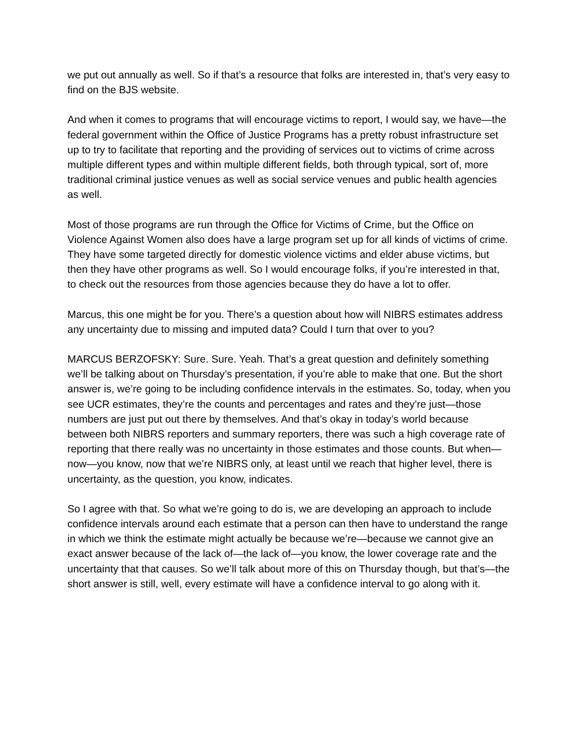we put out annually as well. So if that’s a resource that folks are interested in, that’s very easy to find on the BJS website.
And when it comes to programs that will encourage victims to report, I would say, we have—the federal government within the Office of Justice Programs has a pretty robust infrastructure set up to try to facilitate that reporting and the providing of services out to victims of crime across multiple different types and within multiple different fields, both through typical, sort of, more traditional criminal justice venues as well as social service venues and public health agencies as well.
Most of those programs are run through the Office for Victims of Crime, but the Office on Violence Against Women also does have a large program set up for all kinds of victims of crime. They have some targeted directly for domestic violence victims and elder abuse victims, but then they have other programs as well. So I would encourage folks, if you’re interested in that, to check out the resources from those agencies because they do have a lot to offer.
Marcus, this one might be for you. There’s a question about how will NIBRS estimates address any uncertainty due to missing and imputed data? Could I turn that over to you?
MARCUS BERZOFSKY: Sure. Sure. Yeah. That’s a great question and definitely something we’ll be talking about on Thursday’s presentation, if you’re able to make that one. But the short answer is, we’re going to be including confidence intervals in the estimates. So, today, when you see UCR estimates, they’re the counts and percentages and rates and they’re just—those numbers are just put out there by themselves. And that’s okay in today’s world because between both NIBRS reporters and summary reporters, there was such a high coverage rate of reporting that there really was no uncertainty in those estimates and those counts. But when—now—you know, now that we’re NIBRS only, at least until we reach that higher level, there is uncertainty, as the question, you know, indicates.
So I agree with that. So what we’re going to do is, we are developing an approach to include confidence intervals around each estimate that a person can then have to understand the range in which we think the estimate might actually be because we’re—because we cannot give an exact answer because of the lack of—the lack of—you know, the lower coverage rate and the uncertainty that that causes. So we’ll talk about more of this on Thursday though, but that’s—the short answer is still, well, every estimate will have a confidence interval to go along with it.